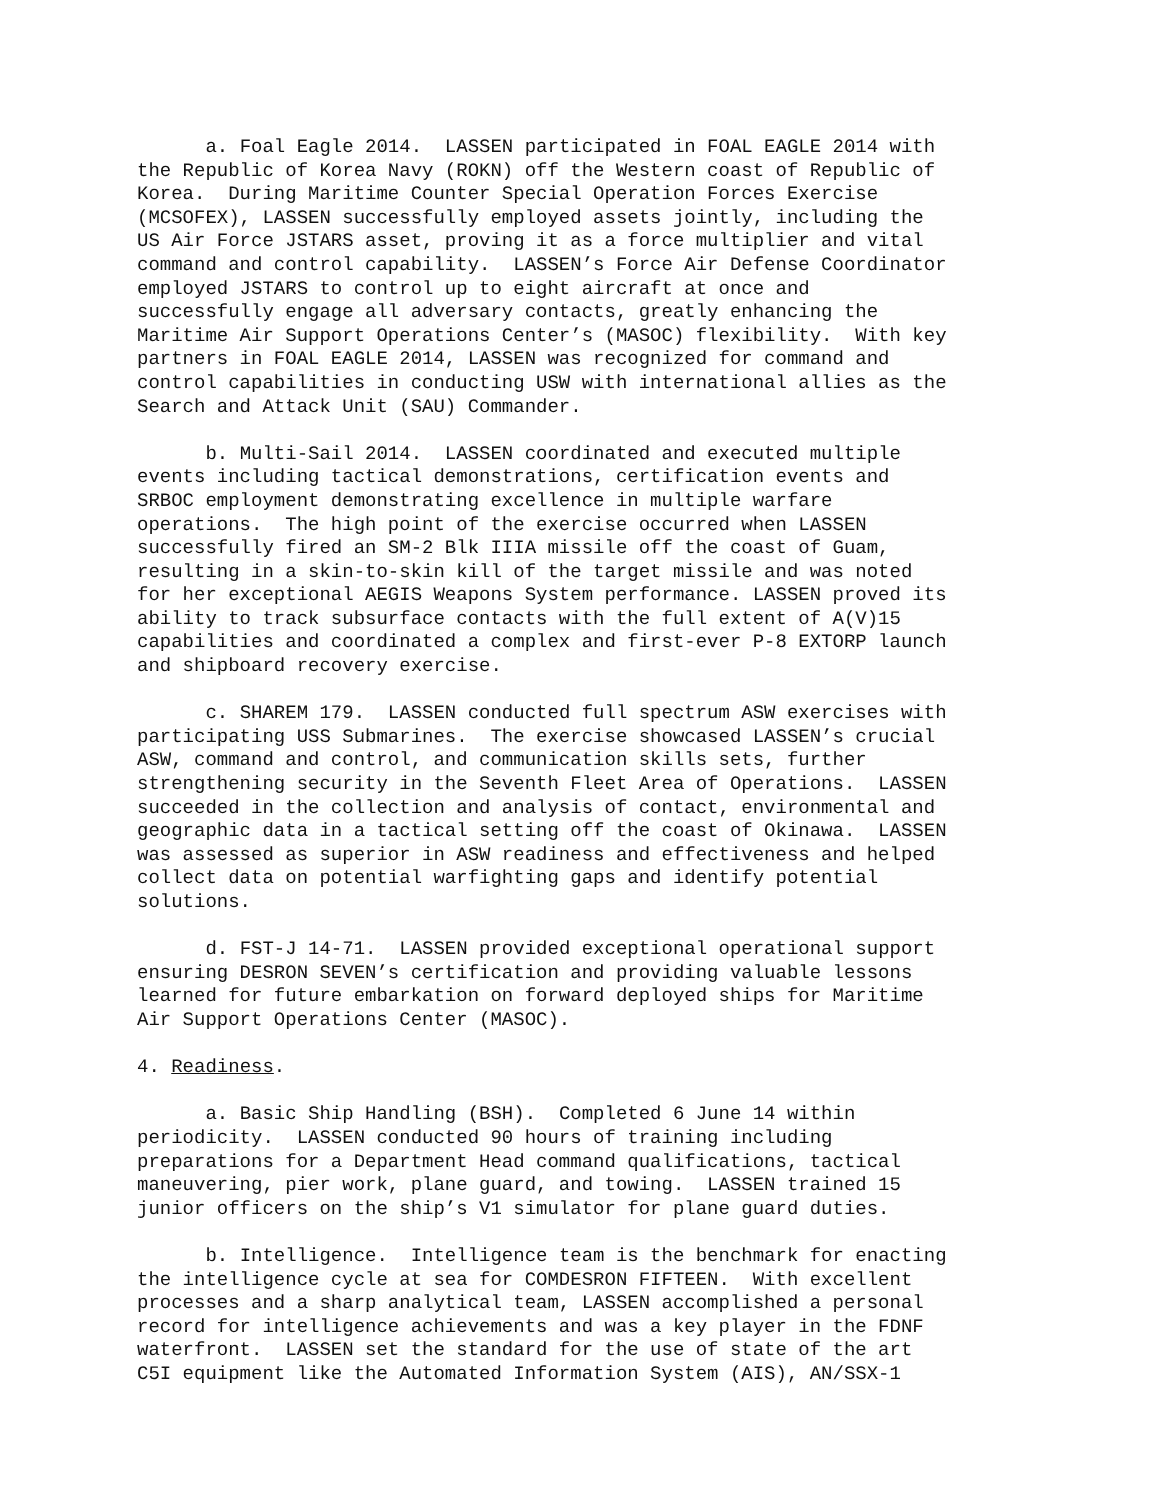a. Foal Eagle 2014. LASSEN participated in FOAL EAGLE 2014 with the Republic of Korea Navy (ROKN) off the Western coast of Republic of Korea. During Maritime Counter Special Operation Forces Exercise (MCSOFEX), LASSEN successfully employed assets jointly, including the US Air Force JSTARS asset, proving it as a force multiplier and vital command and control capability. LASSEN’s Force Air Defense Coordinator employed JSTARS to control up to eight aircraft at once and successfully engage all adversary contacts, greatly enhancing the Maritime Air Support Operations Center’s (MASOC) flexibility. With key partners in FOAL EAGLE 2014, LASSEN was recognized for command and control capabilities in conducting USW with international allies as the Search and Attack Unit (SAU) Commander.
b. Multi-Sail 2014. LASSEN coordinated and executed multiple events including tactical demonstrations, certification events and SRBOC employment demonstrating excellence in multiple warfare operations. The high point of the exercise occurred when LASSEN successfully fired an SM-2 Blk IIIA missile off the coast of Guam, resulting in a skin-to-skin kill of the target missile and was noted for her exceptional AEGIS Weapons System performance. LASSEN proved its ability to track subsurface contacts with the full extent of A(V)15 capabilities and coordinated a complex and first-ever P-8 EXTORP launch and shipboard recovery exercise.
c. SHAREM 179. LASSEN conducted full spectrum ASW exercises with participating USS Submarines. The exercise showcased LASSEN’s crucial ASW, command and control, and communication skills sets, further strengthening security in the Seventh Fleet Area of Operations. LASSEN succeeded in the collection and analysis of contact, environmental and geographic data in a tactical setting off the coast of Okinawa. LASSEN was assessed as superior in ASW readiness and effectiveness and helped collect data on potential warfighting gaps and identify potential solutions.
d. FST-J 14-71. LASSEN provided exceptional operational support ensuring DESRON SEVEN’s certification and providing valuable lessons learned for future embarkation on forward deployed ships for Maritime Air Support Operations Center (MASOC).
4. Readiness.
a. Basic Ship Handling (BSH). Completed 6 June 14 within periodicity. LASSEN conducted 90 hours of training including preparations for a Department Head command qualifications, tactical maneuvering, pier work, plane guard, and towing. LASSEN trained 15 junior officers on the ship’s V1 simulator for plane guard duties.
b. Intelligence. Intelligence team is the benchmark for enacting the intelligence cycle at sea for COMDESRON FIFTEEN. With excellent processes and a sharp analytical team, LASSEN accomplished a personal record for intelligence achievements and was a key player in the FDNF waterfront. LASSEN set the standard for the use of state of the art C5I equipment like the Automated Information System (AIS), AN/SSX-1